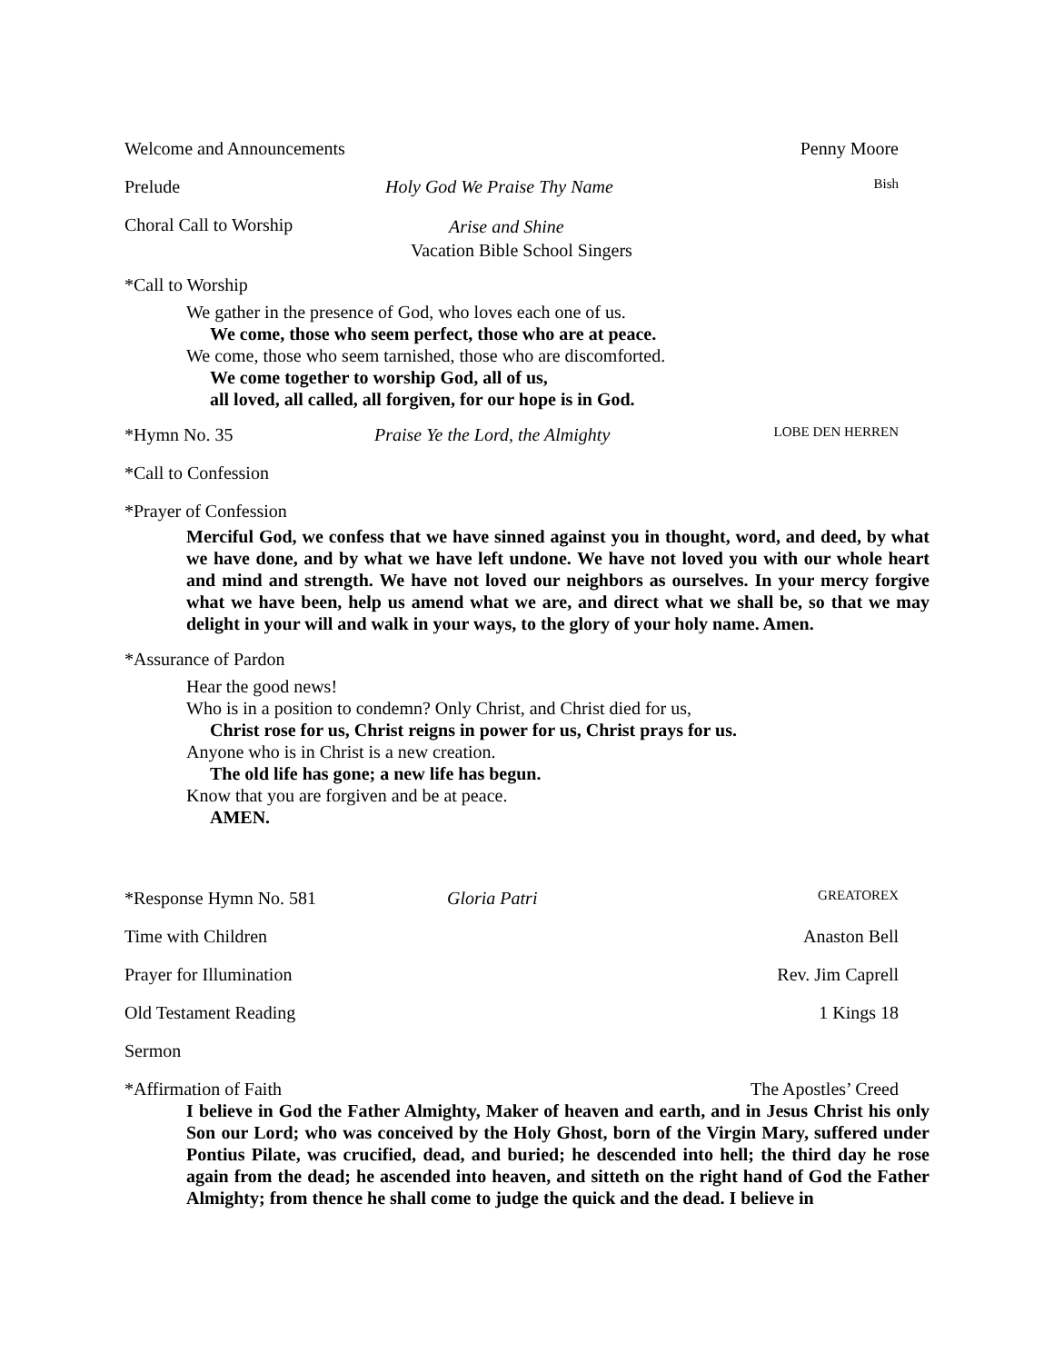Welcome and Announcements Penny Moore
Prelude Holy God We Praise Thy Name Bish
Choral Call to Worship Arise and Shine
Vacation Bible School Singers
*Call to Worship
We gather in the presence of God, who loves each one of us.
We come, those who seem perfect, those who are at peace.
We come, those who seem tarnished, those who are discomforted.
We come together to worship God, all of us,
all loved, all called, all forgiven, for our hope is in God.
*Hymn No. 35 Praise Ye the Lord, the Almighty LOBE DEN HERREN
*Call to Confession
*Prayer of Confession
Merciful God, we confess that we have sinned against you in thought, word, and deed, by what we have done, and by what we have left undone. We have not loved you with our whole heart and mind and strength. We have not loved our neighbors as ourselves. In your mercy forgive what we have been, help us amend what we are, and direct what we shall be, so that we may delight in your will and walk in your ways, to the glory of your holy name. Amen.
*Assurance of Pardon
Hear the good news!
Who is in a position to condemn? Only Christ, and Christ died for us,
Christ rose for us, Christ reigns in power for us, Christ prays for us.
Anyone who is in Christ is a new creation.
The old life has gone; a new life has begun.
Know that you are forgiven and be at peace.
AMEN.
*Response Hymn No. 581 Gloria Patri GREATOREX
Time with Children Anaston Bell
Prayer for Illumination Rev. Jim Caprell
Old Testament Reading 1 Kings 18
Sermon
*Affirmation of Faith The Apostles’ Creed
I believe in God the Father Almighty, Maker of heaven and earth, and in Jesus Christ his only Son our Lord; who was conceived by the Holy Ghost, born of the Virgin Mary, suffered under Pontius Pilate, was crucified, dead, and buried; he descended into hell; the third day he rose again from the dead; he ascended into heaven, and sitteth on the right hand of God the Father Almighty; from thence he shall come to judge the quick and the dead. I believe in